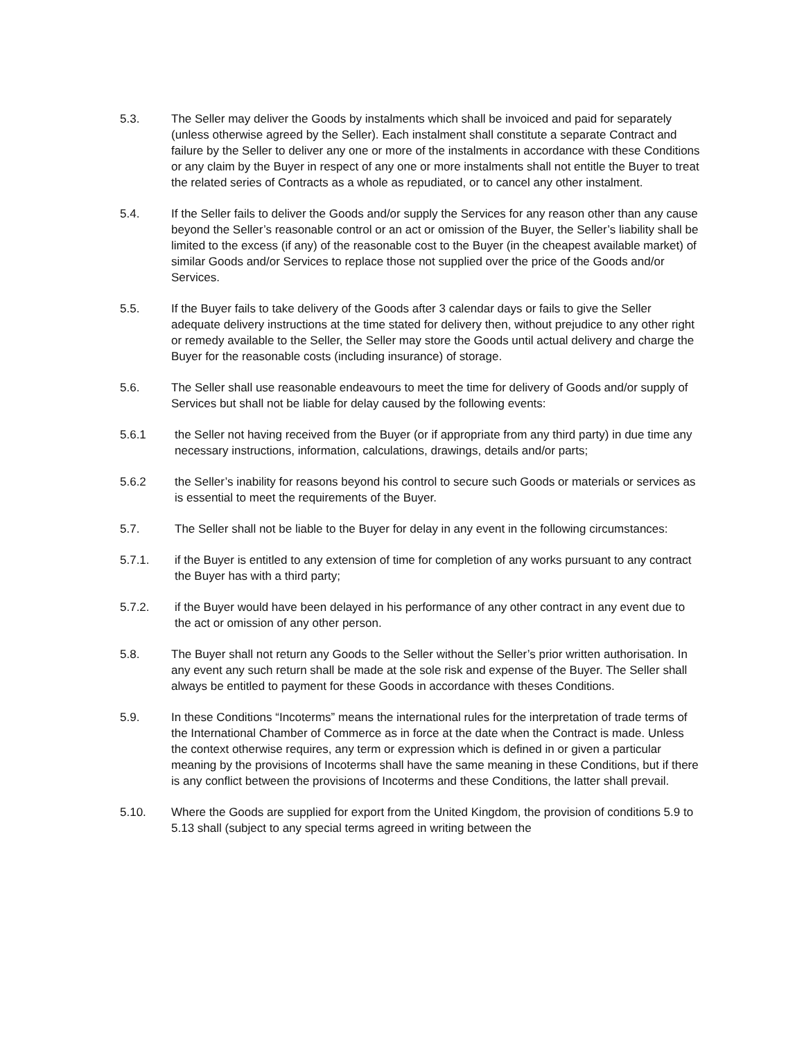5.3. The Seller may deliver the Goods by instalments which shall be invoiced and paid for separately (unless otherwise agreed by the Seller). Each instalment shall constitute a separate Contract and failure by the Seller to deliver any one or more of the instalments in accordance with these Conditions or any claim by the Buyer in respect of any one or more instalments shall not entitle the Buyer to treat the related series of Contracts as a whole as repudiated, or to cancel any other instalment.
5.4. If the Seller fails to deliver the Goods and/or supply the Services for any reason other than any cause beyond the Seller’s reasonable control or an act or omission of the Buyer, the Seller’s liability shall be limited to the excess (if any) of the reasonable cost to the Buyer (in the cheapest available market) of similar Goods and/or Services to replace those not supplied over the price of the Goods and/or Services.
5.5. If the Buyer fails to take delivery of the Goods after 3 calendar days or fails to give the Seller adequate delivery instructions at the time stated for delivery then, without prejudice to any other right or remedy available to the Seller, the Seller may store the Goods until actual delivery and charge the Buyer for the reasonable costs (including insurance) of storage.
5.6. The Seller shall use reasonable endeavours to meet the time for delivery of Goods and/or supply of Services but shall not be liable for delay caused by the following events:
5.6.1 the Seller not having received from the Buyer (or if appropriate from any third party) in due time any necessary instructions, information, calculations, drawings, details and/or parts;
5.6.2 the Seller’s inability for reasons beyond his control to secure such Goods or materials or services as is essential to meet the requirements of the Buyer.
5.7. The Seller shall not be liable to the Buyer for delay in any event in the following circumstances:
5.7.1. if the Buyer is entitled to any extension of time for completion of any works pursuant to any contract the Buyer has with a third party;
5.7.2. if the Buyer would have been delayed in his performance of any other contract in any event due to the act or omission of any other person.
5.8. The Buyer shall not return any Goods to the Seller without the Seller’s prior written authorisation. In any event any such return shall be made at the sole risk and expense of the Buyer. The Seller shall always be entitled to payment for these Goods in accordance with theses Conditions.
5.9. In these Conditions “Incoterms” means the international rules for the interpretation of trade terms of the International Chamber of Commerce as in force at the date when the Contract is made. Unless the context otherwise requires, any term or expression which is defined in or given a particular meaning by the provisions of Incoterms shall have the same meaning in these Conditions, but if there is any conflict between the provisions of Incoterms and these Conditions, the latter shall prevail.
5.10. Where the Goods are supplied for export from the United Kingdom, the provision of conditions 5.9 to 5.13 shall (subject to any special terms agreed in writing between the